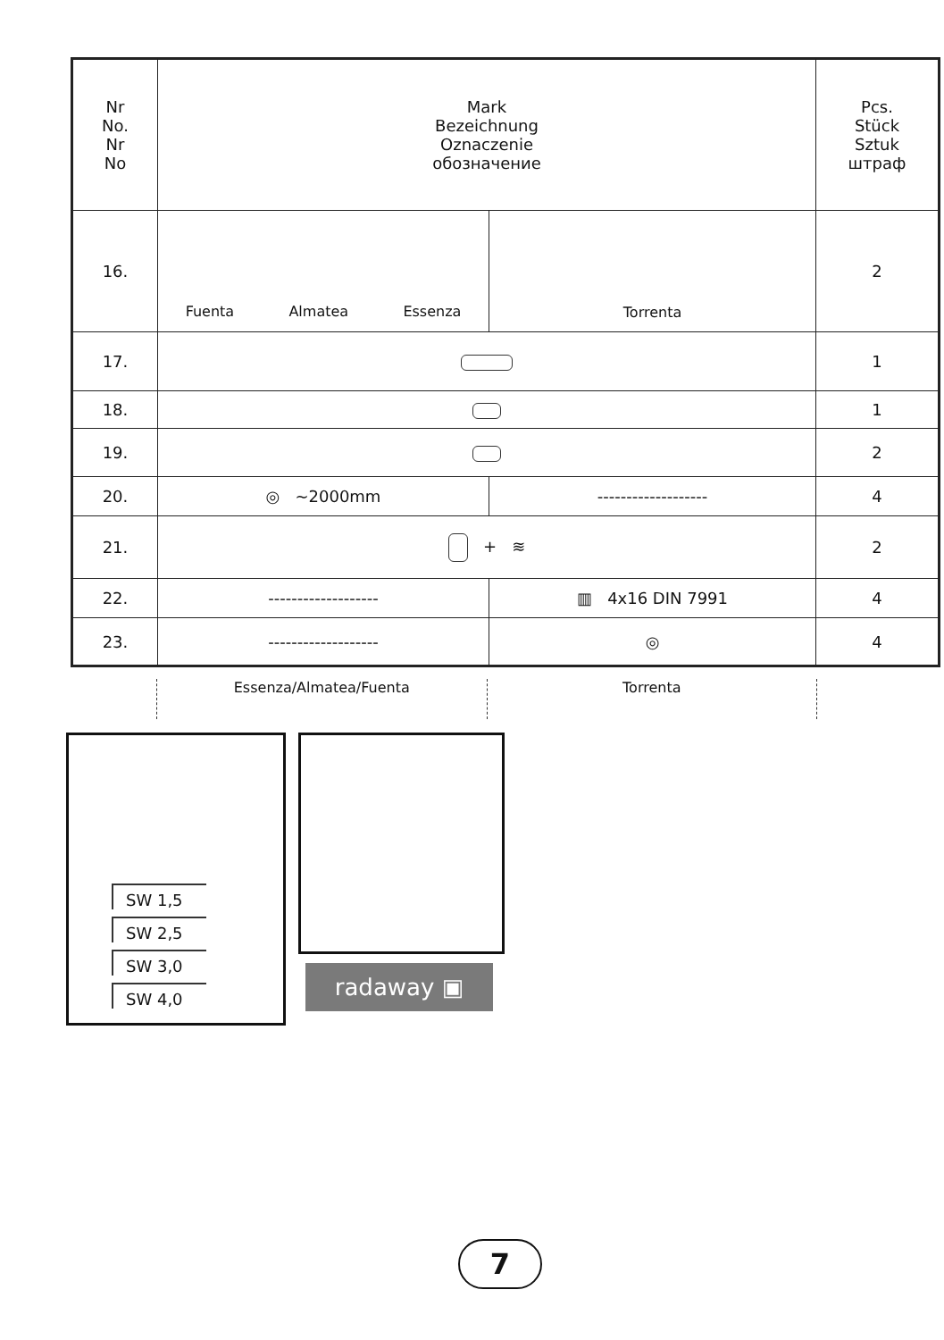| Nr No. Nr No | Mark Bezeichnung Oznaczenie обозначение | | Pcs. Stück Sztuk штраф |
| 16. | Fuenta Almatea Essenza | Torrenta | 2 |
| 17. | | | 1 |
| 18. | | | 1 |
| 19. | | | 2 |
| 20. | ◎ ~2000mm | ------------------- | 4 |
| 21. | + ≋ | | 2 |
| 22. | ------------------- | ▥ 4x16 DIN 7991 | 4 |
| 23. | ------------------- | ◎ | 4 |
Essenza/Almatea/Fuenta Torrenta
SW 1,5
SW 2,5
SW 3,0
SW 4,0
radaway ▣
7